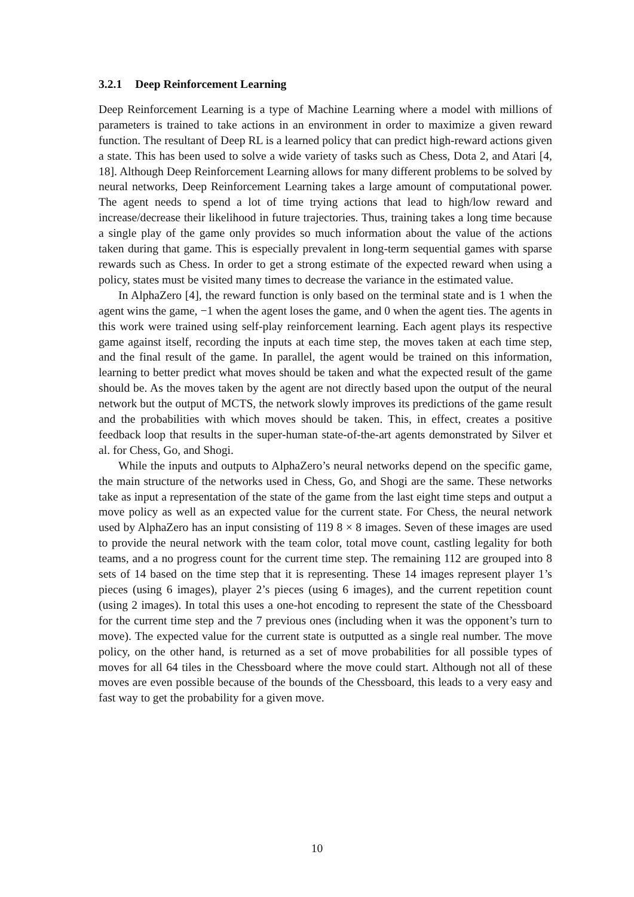3.2.1 Deep Reinforcement Learning
Deep Reinforcement Learning is a type of Machine Learning where a model with millions of parameters is trained to take actions in an environment in order to maximize a given reward function. The resultant of Deep RL is a learned policy that can predict high-reward actions given a state. This has been used to solve a wide variety of tasks such as Chess, Dota 2, and Atari [4, 18]. Although Deep Reinforcement Learning allows for many different problems to be solved by neural networks, Deep Reinforcement Learning takes a large amount of computational power. The agent needs to spend a lot of time trying actions that lead to high/low reward and increase/decrease their likelihood in future trajectories. Thus, training takes a long time because a single play of the game only provides so much information about the value of the actions taken during that game. This is especially prevalent in long-term sequential games with sparse rewards such as Chess. In order to get a strong estimate of the expected reward when using a policy, states must be visited many times to decrease the variance in the estimated value.
In AlphaZero [4], the reward function is only based on the terminal state and is 1 when the agent wins the game, −1 when the agent loses the game, and 0 when the agent ties. The agents in this work were trained using self-play reinforcement learning. Each agent plays its respective game against itself, recording the inputs at each time step, the moves taken at each time step, and the final result of the game. In parallel, the agent would be trained on this information, learning to better predict what moves should be taken and what the expected result of the game should be. As the moves taken by the agent are not directly based upon the output of the neural network but the output of MCTS, the network slowly improves its predictions of the game result and the probabilities with which moves should be taken. This, in effect, creates a positive feedback loop that results in the super-human state-of-the-art agents demonstrated by Silver et al. for Chess, Go, and Shogi.
While the inputs and outputs to AlphaZero’s neural networks depend on the specific game, the main structure of the networks used in Chess, Go, and Shogi are the same. These networks take as input a representation of the state of the game from the last eight time steps and output a move policy as well as an expected value for the current state. For Chess, the neural network used by AlphaZero has an input consisting of 119 8 × 8 images. Seven of these images are used to provide the neural network with the team color, total move count, castling legality for both teams, and a no progress count for the current time step. The remaining 112 are grouped into 8 sets of 14 based on the time step that it is representing. These 14 images represent player 1’s pieces (using 6 images), player 2’s pieces (using 6 images), and the current repetition count (using 2 images). In total this uses a one-hot encoding to represent the state of the Chessboard for the current time step and the 7 previous ones (including when it was the opponent’s turn to move). The expected value for the current state is outputted as a single real number. The move policy, on the other hand, is returned as a set of move probabilities for all possible types of moves for all 64 tiles in the Chessboard where the move could start. Although not all of these moves are even possible because of the bounds of the Chessboard, this leads to a very easy and fast way to get the probability for a given move.
10